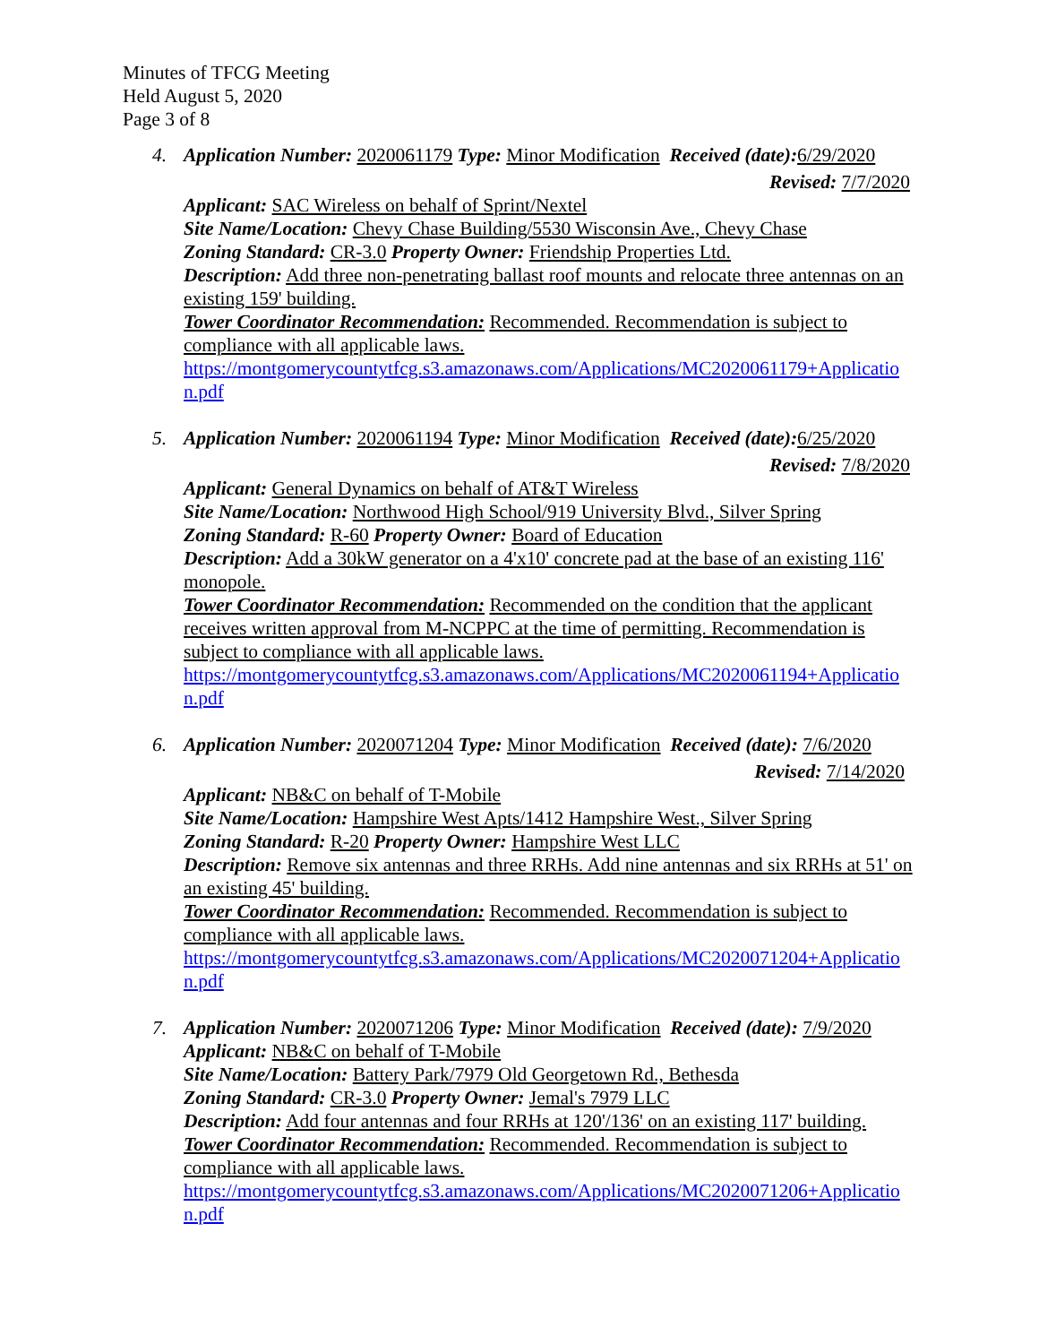Minutes of TFCG Meeting
Held August 5, 2020
Page 3 of 8
4. Application Number: 2020061179 Type: Minor Modification Received (date): 6/29/2020
Revised: 7/7/2020
Applicant: SAC Wireless on behalf of Sprint/Nextel
Site Name/Location: Chevy Chase Building/5530 Wisconsin Ave., Chevy Chase
Zoning Standard: CR-3.0 Property Owner: Friendship Properties Ltd.
Description: Add three non-penetrating ballast roof mounts and relocate three antennas on an existing 159' building.
Tower Coordinator Recommendation: Recommended. Recommendation is subject to compliance with all applicable laws.
https://montgomerycountytfcg.s3.amazonaws.com/Applications/MC2020061179+Application.pdf
5. Application Number: 2020061194 Type: Minor Modification Received (date): 6/25/2020
Revised: 7/8/2020
Applicant: General Dynamics on behalf of AT&T Wireless
Site Name/Location: Northwood High School/919 University Blvd., Silver Spring
Zoning Standard: R-60 Property Owner: Board of Education
Description: Add a 30kW generator on a 4'x10' concrete pad at the base of an existing 116' monopole.
Tower Coordinator Recommendation: Recommended on the condition that the applicant receives written approval from M-NCPPC at the time of permitting. Recommendation is subject to compliance with all applicable laws.
https://montgomerycountytfcg.s3.amazonaws.com/Applications/MC2020061194+Application.pdf
6. Application Number: 2020071204 Type: Minor Modification Received (date): 7/6/2020
Revised: 7/14/2020
Applicant: NB&C on behalf of T-Mobile
Site Name/Location: Hampshire West Apts/1412 Hampshire West., Silver Spring
Zoning Standard: R-20 Property Owner: Hampshire West LLC
Description: Remove six antennas and three RRHs. Add nine antennas and six RRHs at 51' on an existing 45' building.
Tower Coordinator Recommendation: Recommended. Recommendation is subject to compliance with all applicable laws.
https://montgomerycountytfcg.s3.amazonaws.com/Applications/MC2020071204+Application.pdf
7. Application Number: 2020071206 Type: Minor Modification Received (date): 7/9/2020
Applicant: NB&C on behalf of T-Mobile
Site Name/Location: Battery Park/7979 Old Georgetown Rd., Bethesda
Zoning Standard: CR-3.0 Property Owner: Jemal's 7979 LLC
Description: Add four antennas and four RRHs at 120'/136' on an existing 117' building.
Tower Coordinator Recommendation: Recommended. Recommendation is subject to compliance with all applicable laws.
https://montgomerycountytfcg.s3.amazonaws.com/Applications/MC2020071206+Application.pdf